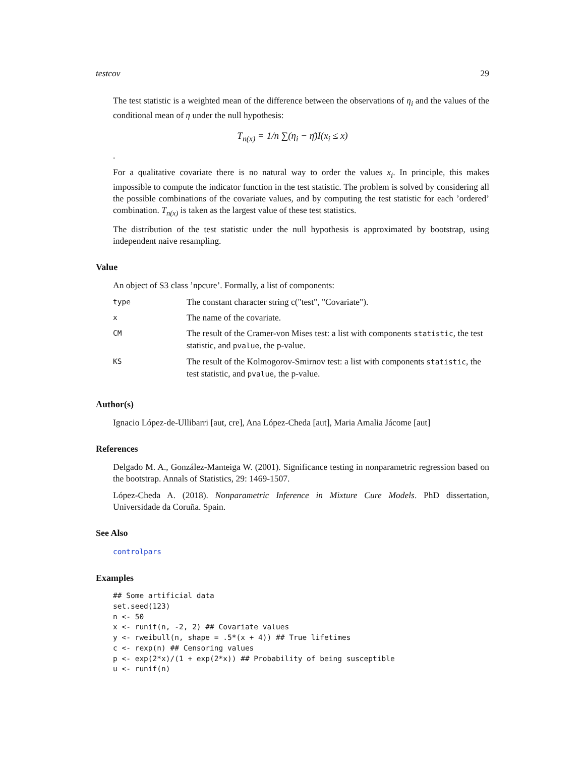testcov 29
The test statistic is a weighted mean of the difference between the observations of η<sub>i</sub> and the values of the conditional mean of η under the null hypothesis:
T<sub>n(x)</sub> = 1/n ∑(η<sub>i</sub> − η̄)I(x<sub>i</sub> ≤ x)
.
For a qualitative covariate there is no natural way to order the values x<sub>i</sub>. In principle, this makes impossible to compute the indicator function in the test statistic. The problem is solved by considering all the possible combinations of the covariate values, and by computing the test statistic for each ’ordered’ combination. T<sub>n(x)</sub> is taken as the largest value of these test statistics.
The distribution of the test statistic under the null hypothesis is approximated by bootstrap, using independent naive resampling.
Value
An object of S3 class ’npcure’. Formally, a list of components:
| type | The constant character string c("test", "Covariate"). |
| x | The name of the covariate. |
| CM | The result of the Cramer-von Mises test: a list with components statistic , the test statistic, and pvalue , the p-value. |
| KS | The result of the Kolmogorov-Smirnov test: a list with components statistic , the test statistic, and pvalue , the p-value. |
Author(s)
Ignacio López-de-Ullibarri [aut, cre], Ana López-Cheda [aut], Maria Amalia Jácome [aut]
References
Delgado M. A., González-Manteiga W. (2001). Significance testing in nonparametric regression based on the bootstrap. Annals of Statistics, 29: 1469-1507.
López-Cheda A. (2018). Nonparametric Inference in Mixture Cure Models. PhD dissertation, Universidade da Coruña. Spain.
See Also
controlpars
Examples
## Some artificial data
set.seed(123)
n <- 50
x <- runif(n, -2, 2) ## Covariate values
y <- rweibull(n, shape = .5*(x + 4)) ## True lifetimes
c <- rexp(n) ## Censoring values
p <- exp(2*x)/(1 + exp(2*x)) ## Probability of being susceptible
u <- runif(n)